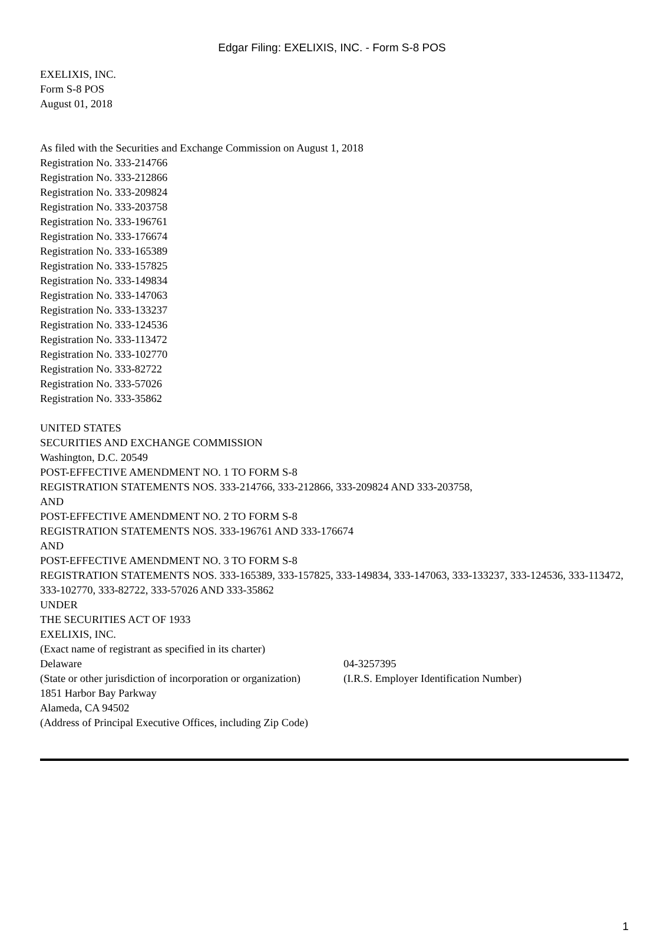Edgar Filing: EXELIXIS, INC. - Form S-8 POS
EXELIXIS, INC.
Form S-8 POS
August 01, 2018
As filed with the Securities and Exchange Commission on August 1, 2018
Registration No. 333-214766
Registration No. 333-212866
Registration No. 333-209824
Registration No. 333-203758
Registration No. 333-196761
Registration No. 333-176674
Registration No. 333-165389
Registration No. 333-157825
Registration No. 333-149834
Registration No. 333-147063
Registration No. 333-133237
Registration No. 333-124536
Registration No. 333-113472
Registration No. 333-102770
Registration No. 333-82722
Registration No. 333-57026
Registration No. 333-35862
UNITED STATES
SECURITIES AND EXCHANGE COMMISSION
Washington, D.C. 20549
POST-EFFECTIVE AMENDMENT NO. 1 TO FORM S-8
REGISTRATION STATEMENTS NOS. 333-214766, 333-212866, 333-209824 AND 333-203758,
AND
POST-EFFECTIVE AMENDMENT NO. 2 TO FORM S-8
REGISTRATION STATEMENTS NOS. 333-196761 AND 333-176674
AND
POST-EFFECTIVE AMENDMENT NO. 3 TO FORM S-8
REGISTRATION STATEMENTS NOS. 333-165389, 333-157825, 333-149834, 333-147063, 333-133237, 333-124536, 333-113472, 333-102770, 333-82722, 333-57026 AND 333-35862
UNDER
THE SECURITIES ACT OF 1933
EXELIXIS, INC.
(Exact name of registrant as specified in its charter)
Delaware 04-3257395
(State or other jurisdiction of incorporation or organization) (I.R.S. Employer Identification Number)
1851 Harbor Bay Parkway
Alameda, CA 94502
(Address of Principal Executive Offices, including Zip Code)
1